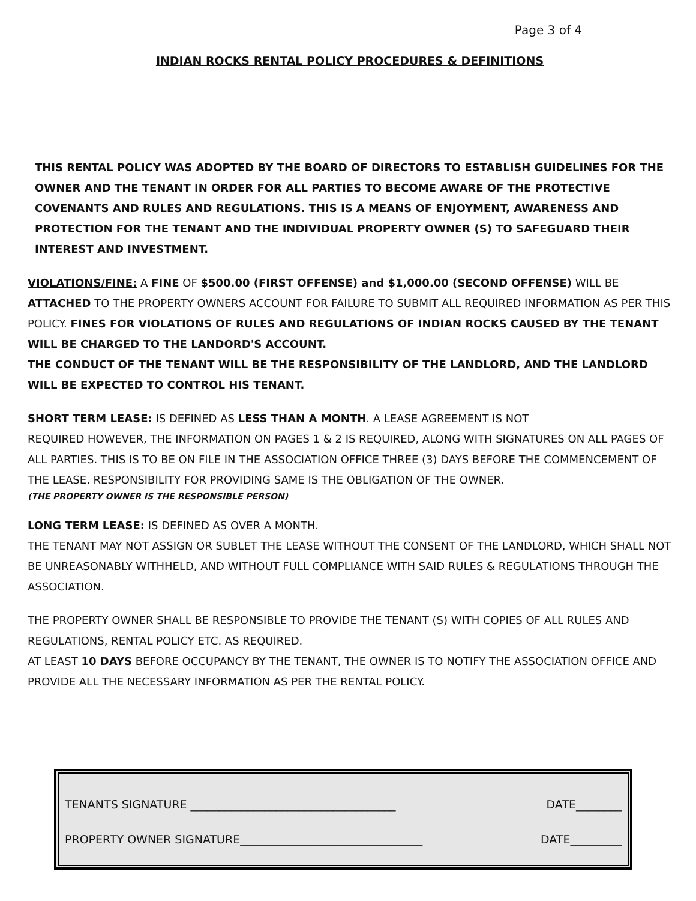Page 3 of 4
INDIAN ROCKS RENTAL POLICY PROCEDURES & DEFINITIONS
THIS RENTAL POLICY WAS ADOPTED BY THE BOARD OF DIRECTORS TO ESTABLISH GUIDELINES FOR THE OWNER AND THE TENANT IN ORDER FOR ALL PARTIES TO BECOME AWARE OF THE PROTECTIVE COVENANTS AND RULES AND REGULATIONS. THIS IS A MEANS OF ENJOYMENT, AWARENESS AND PROTECTION FOR THE TENANT AND THE INDIVIDUAL PROPERTY OWNER (S) TO SAFEGUARD THEIR INTEREST AND INVESTMENT.
VIOLATIONS/FINE: A FINE OF $500.00 (FIRST OFFENSE) and $1,000.00 (SECOND OFFENSE) WILL BE ATTACHED TO THE PROPERTY OWNERS ACCOUNT FOR FAILURE TO SUBMIT ALL REQUIRED INFORMATION AS PER THIS POLICY. FINES FOR VIOLATIONS OF RULES AND REGULATIONS OF INDIAN ROCKS CAUSED BY THE TENANT WILL BE CHARGED TO THE LANDORD'S ACCOUNT.
THE CONDUCT OF THE TENANT WILL BE THE RESPONSIBILITY OF THE LANDLORD, AND THE LANDLORD WILL BE EXPECTED TO CONTROL HIS TENANT.
SHORT TERM LEASE: IS DEFINED AS LESS THAN A MONTH. A LEASE AGREEMENT IS NOT
REQUIRED HOWEVER, THE INFORMATION ON PAGES 1 & 2 IS REQUIRED, ALONG WITH SIGNATURES ON ALL PAGES OF ALL PARTIES. THIS IS TO BE ON FILE IN THE ASSOCIATION OFFICE THREE (3) DAYS BEFORE THE COMMENCEMENT OF THE LEASE. RESPONSIBILITY FOR PROVIDING SAME IS THE OBLIGATION OF THE OWNER.
(THE PROPERTY OWNER IS THE RESPONSIBLE PERSON)
LONG TERM LEASE: IS DEFINED AS OVER A MONTH.
THE TENANT MAY NOT ASSIGN OR SUBLET THE LEASE WITHOUT THE CONSENT OF THE LANDLORD, WHICH SHALL NOT BE UNREASONABLY WITHHELD, AND WITHOUT FULL COMPLIANCE WITH SAID RULES & REGULATIONS THROUGH THE ASSOCIATION.
THE PROPERTY OWNER SHALL BE RESPONSIBLE TO PROVIDE THE TENANT (S) WITH COPIES OF ALL RULES AND REGULATIONS, RENTAL POLICY ETC. AS REQUIRED.
AT LEAST 10 DAYS BEFORE OCCUPANCY BY THE TENANT, THE OWNER IS TO NOTIFY THE ASSOCIATION OFFICE AND PROVIDE ALL THE NECESSARY INFORMATION AS PER THE RENTAL POLICY.
TENANTS SIGNATURE ____________________________________ DATE________
PROPERTY OWNER SIGNATURE________________________________ DATE_________